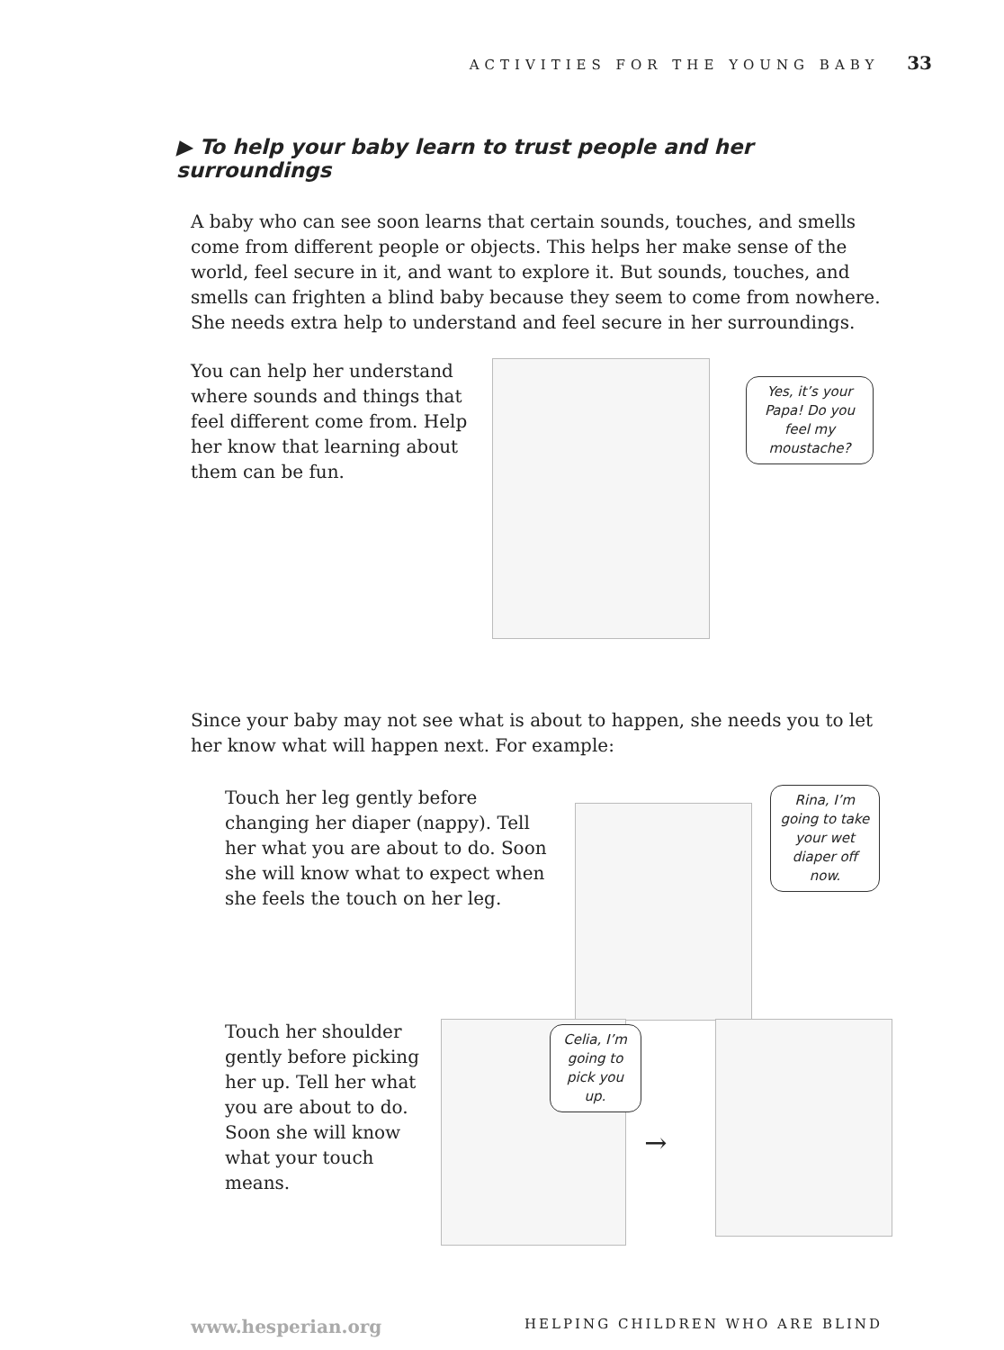ACTIVITIES FOR THE YOUNG BABY 33
▶ To help your baby learn to trust people and her surroundings
A baby who can see soon learns that certain sounds, touches, and smells come from different people or objects. This helps her make sense of the world, feel secure in it, and want to explore it. But sounds, touches, and smells can frighten a blind baby because they seem to come from nowhere. She needs extra help to understand and feel secure in her surroundings.
You can help her understand where sounds and things that feel different come from. Help her know that learning about them can be fun.
Yes, it’s your Papa! Do you feel my moustache?
Since your baby may not see what is about to happen, she needs you to let her know what will happen next. For example:
Touch her leg gently before changing her diaper (nappy). Tell her what you are about to do. Soon she will know what to expect when she feels the touch on her leg.
Rina, I’m going to take your wet diaper off now.
Touch her shoulder gently before picking her up. Tell her what you are about to do. Soon she will know what your touch means.
Celia, I’m going to pick you up.
→
www.hesperian.org HELPING CHILDREN WHO ARE BLIND